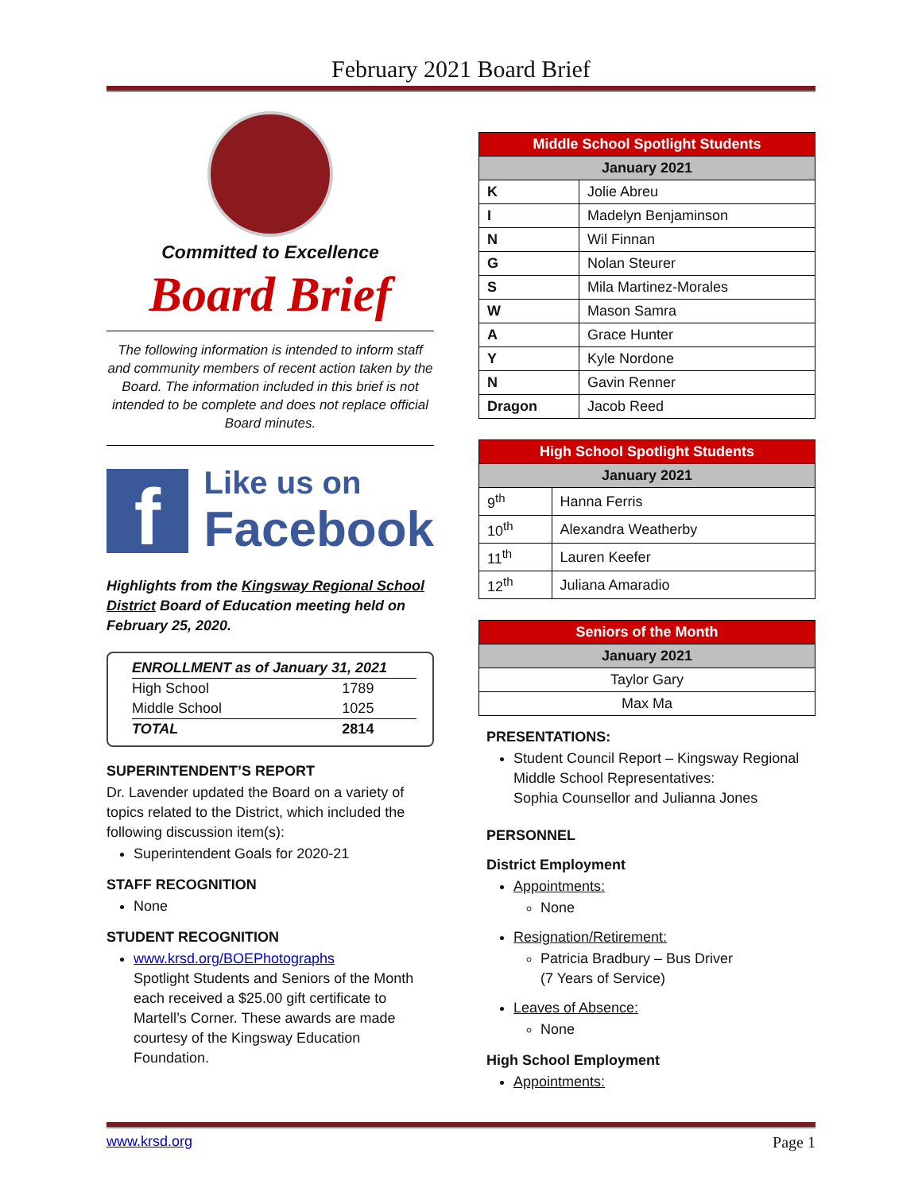February 2021 Board Brief
Committed to Excellence
Board Brief
The following information is intended to inform staff and community members of recent action taken by the Board. The information included in this brief is not intended to be complete and does not replace official Board minutes.
f
Like us on
Facebook
Highlights from the Kingsway Regional School District Board of Education meeting held on February 25, 2020.
| ENROLLMENT as of January 31, 2021 | |
| High School | 1789 |
| Middle School | 1025 |
| TOTAL | 2814 |
SUPERINTENDENT’S REPORT
Dr. Lavender updated the Board on a variety of topics related to the District, which included the following discussion item(s):
Superintendent Goals for 2020-21
STAFF RECOGNITION
None
STUDENT RECOGNITION
www.krsd.org/BOEPhotographs
Spotlight Students and Seniors of the Month each received a $25.00 gift certificate to Martell’s Corner. These awards are made courtesy of the Kingsway Education Foundation.
| Middle School Spotlight Students | |
| --- | --- |
| January 2021 | |
| K | Jolie Abreu |
| I | Madelyn Benjaminson |
| N | Wil Finnan |
| G | Nolan Steurer |
| S | Mila Martinez-Morales |
| W | Mason Samra |
| A | Grace Hunter |
| Y | Kyle Nordone |
| N | Gavin Renner |
| Dragon | Jacob Reed |
| High School Spotlight Students | |
| --- | --- |
| January 2021 | |
| 9<sup>th</sup> | Hanna Ferris |
| 10<sup>th</sup> | Alexandra Weatherby |
| 11<sup>th</sup> | Lauren Keefer |
| 12<sup>th</sup> | Juliana Amaradio |
| Seniors of the Month |
| --- |
| January 2021 |
| Taylor Gary |
| Max Ma |
PRESENTATIONS:
Student Council Report – Kingsway Regional Middle School Representatives:
Sophia Counsellor and Julianna Jones
PERSONNEL
District Employment
Appointments:
None
Resignation/Retirement:
Patricia Bradbury – Bus Driver
(7 Years of Service)
Leaves of Absence:
None
High School Employment
Appointments:
www.krsd.org Page 1